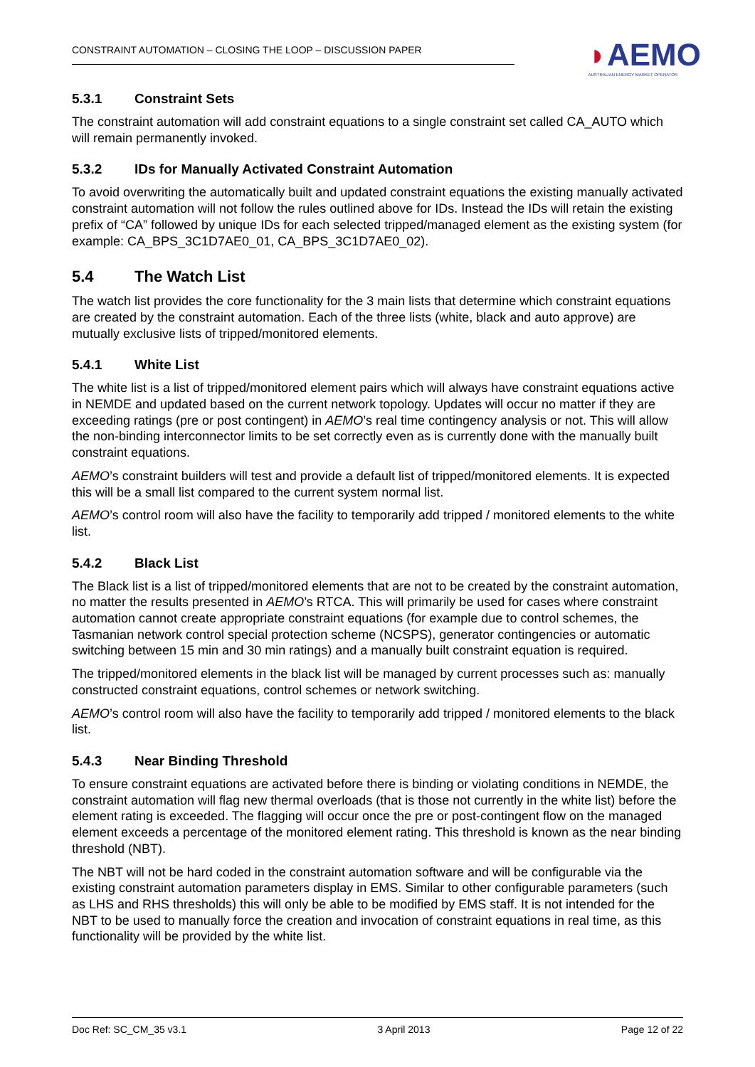CONSTRAINT AUTOMATION – CLOSING THE LOOP – DISCUSSION PAPER
◗AEMO
AUSTRALIAN ENERGY MARKET OPERATOR
5.3.1 Constraint Sets
The constraint automation will add constraint equations to a single constraint set called CA_AUTO which will remain permanently invoked.
5.3.2 IDs for Manually Activated Constraint Automation
To avoid overwriting the automatically built and updated constraint equations the existing manually activated constraint automation will not follow the rules outlined above for IDs. Instead the IDs will retain the existing prefix of “CA” followed by unique IDs for each selected tripped/managed element as the existing system (for example: CA_BPS_3C1D7AE0_01, CA_BPS_3C1D7AE0_02).
5.4 The Watch List
The watch list provides the core functionality for the 3 main lists that determine which constraint equations are created by the constraint automation. Each of the three lists (white, black and auto approve) are mutually exclusive lists of tripped/monitored elements.
5.4.1 White List
The white list is a list of tripped/monitored element pairs which will always have constraint equations active in NEMDE and updated based on the current network topology. Updates will occur no matter if they are exceeding ratings (pre or post contingent) in AEMO’s real time contingency analysis or not. This will allow the non-binding interconnector limits to be set correctly even as is currently done with the manually built constraint equations.
AEMO’s constraint builders will test and provide a default list of tripped/monitored elements. It is expected this will be a small list compared to the current system normal list.
AEMO’s control room will also have the facility to temporarily add tripped / monitored elements to the white list.
5.4.2 Black List
The Black list is a list of tripped/monitored elements that are not to be created by the constraint automation, no matter the results presented in AEMO’s RTCA. This will primarily be used for cases where constraint automation cannot create appropriate constraint equations (for example due to control schemes, the Tasmanian network control special protection scheme (NCSPS), generator contingencies or automatic switching between 15 min and 30 min ratings) and a manually built constraint equation is required.
The tripped/monitored elements in the black list will be managed by current processes such as: manually constructed constraint equations, control schemes or network switching.
AEMO’s control room will also have the facility to temporarily add tripped / monitored elements to the black list.
5.4.3 Near Binding Threshold
To ensure constraint equations are activated before there is binding or violating conditions in NEMDE, the constraint automation will flag new thermal overloads (that is those not currently in the white list) before the element rating is exceeded. The flagging will occur once the pre or post-contingent flow on the managed element exceeds a percentage of the monitored element rating. This threshold is known as the near binding threshold (NBT).
The NBT will not be hard coded in the constraint automation software and will be configurable via the existing constraint automation parameters display in EMS. Similar to other configurable parameters (such as LHS and RHS thresholds) this will only be able to be modified by EMS staff. It is not intended for the NBT to be used to manually force the creation and invocation of constraint equations in real time, as this functionality will be provided by the white list.
Doc Ref: SC_CM_35 v3.1 3 April 2013 Page 12 of 22